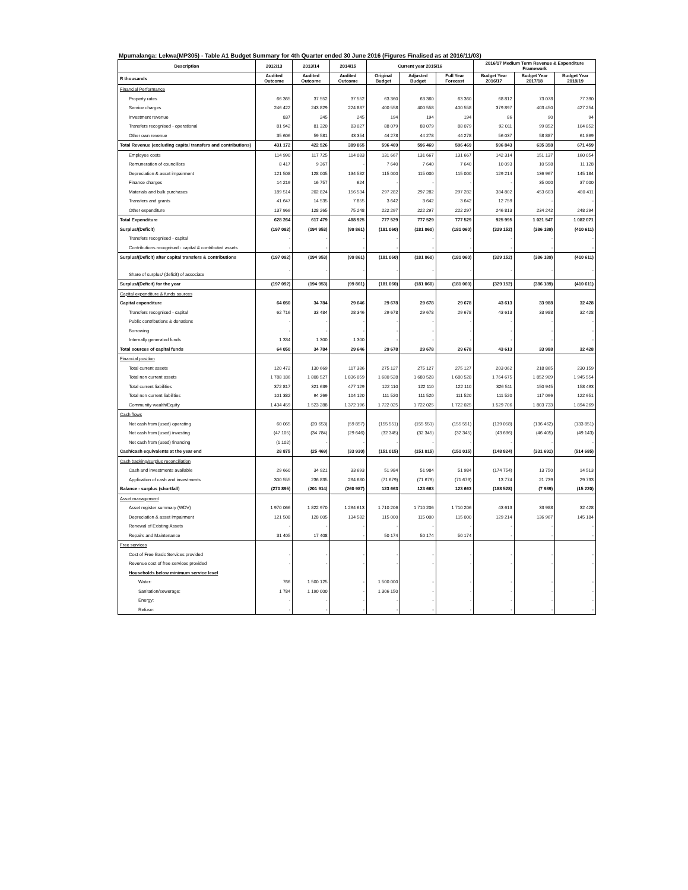Mpumalanga: Lekwa(MP305) - Table A1 Budget Summary for 4th Quarter ended 30 June 2016 (Figures Finalised as at 2016/11/03)
| Description | 2012/13 | 2013/14 | 2014/15 | Current year 2015/16 | | | 2016/17 Medium Term Revenue & Expenditure Framework | | |
| --- | --- | --- | --- | --- | --- | --- | --- | --- | --- |
| R thousands | Audited Outcome | Audited Outcome | Audited Outcome | Original Budget | Adjusted Budget | Full Year Forecast | Budget Year 2016/17 | Budget Year 2017/18 | Budget Year 2018/19 |
| Financial Performance | | | | | | | | | |
| Property rates | 66 365 | 37 552 | 37 552 | 63 360 | 63 360 | 63 360 | 68 812 | 73 078 | 77 390 |
| Service charges | 246 422 | 243 829 | 224 887 | 400 558 | 400 558 | 400 558 | 379 897 | 403 450 | 427 254 |
| Investment revenue | 837 | 245 | 245 | 194 | 194 | 194 | 86 | 90 | 94 |
| Transfers recognised - operational | 81 942 | 81 320 | 83 027 | 88 079 | 88 079 | 88 079 | 92 011 | 99 852 | 104 852 |
| Other own revenue | 35 606 | 59 581 | 43 354 | 44 278 | 44 278 | 44 278 | 56 037 | 58 887 | 61 869 |
| Total Revenue (excluding capital transfers and contributions) | 431 172 | 422 526 | 389 065 | 596 469 | 596 469 | 596 469 | 596 843 | 635 358 | 671 459 |
| Employee costs | 114 990 | 117 725 | 114 083 | 131 667 | 131 667 | 131 667 | 142 314 | 151 137 | 160 054 |
| Remuneration of councillors | 8 417 | 9 367 | - | 7 640 | 7 640 | 7 640 | 10 093 | 10 598 | 11 128 |
| Depreciation & asset impairment | 121 508 | 128 005 | 134 582 | 115 000 | 115 000 | 115 000 | 129 214 | 136 967 | 145 184 |
| Finance charges | 14 219 | 16 757 | 624 | - | - | - | - | 35 000 | 37 000 |
| Materials and bulk purchases | 189 514 | 202 824 | 156 534 | 297 282 | 297 282 | 297 282 | 384 802 | 453 603 | 480 411 |
| Transfers and grants | 41 647 | 14 535 | 7 855 | 3 642 | 3 642 | 3 642 | 12 759 | - | - |
| Other expenditure | 137 969 | 128 265 | 75 248 | 222 297 | 222 297 | 222 297 | 246 813 | 234 242 | 248 294 |
| Total Expenditure | 628 264 | 617 479 | 488 925 | 777 529 | 777 529 | 777 529 | 925 995 | 1 021 547 | 1 082 071 |
| Surplus/(Deficit) | (197 092) | (194 953) | (99 861) | (181 060) | (181 060) | (181 060) | (329 152) | (386 189) | (410 611) |
| Transfers recognised - capital | - | - | - | - | - | - | - | - | - |
| Contributions recognised - capital & contributed assets | - | - | - | - | - | - | - | - | - |
| Surplus/(Deficit) after capital transfers & contributions | (197 092) | (194 953) | (99 861) | (181 060) | (181 060) | (181 060) | (329 152) | (386 189) | (410 611) |
| Share of surplus/ (deficit) of associate | - | - | - | - | - | - | - | - | - |
| Surplus/(Deficit) for the year | (197 092) | (194 953) | (99 861) | (181 060) | (181 060) | (181 060) | (329 152) | (386 189) | (410 611) |
| Capital expenditure & funds sources | | | | | | | | | |
| Capital expenditure | 64 050 | 34 784 | 29 646 | 29 678 | 29 678 | 29 678 | 43 613 | 33 988 | 32 428 |
| Transfers recognised - capital | 62 716 | 33 484 | 28 346 | 29 678 | 29 678 | 29 678 | 43 613 | 33 988 | 32 428 |
| Public contributions & donations | - | - | - | - | - | - | - | - | - |
| Borrowing | - | - | - | - | - | - | - | - | - |
| Internally generated funds | 1 334 | 1 300 | 1 300 | - | - | - | - | - | - |
| Total sources of capital funds | 64 050 | 34 784 | 29 646 | 29 678 | 29 678 | 29 678 | 43 613 | 33 988 | 32 428 |
| Financial position | | | | | | | | | |
| Total current assets | 120 472 | 130 669 | 117 386 | 275 127 | 275 127 | 275 127 | 203 062 | 218 865 | 230 159 |
| Total non current assets | 1 788 186 | 1 808 527 | 1 836 059 | 1 680 528 | 1 680 528 | 1 680 528 | 1 764 675 | 1 852 909 | 1 945 554 |
| Total current liabilities | 372 817 | 321 639 | 477 129 | 122 110 | 122 110 | 122 110 | 326 511 | 150 945 | 158 493 |
| Total non current liabilities | 101 382 | 94 269 | 104 120 | 111 520 | 111 520 | 111 520 | 111 520 | 117 096 | 122 951 |
| Community wealth/Equity | 1 434 459 | 1 523 288 | 1 372 196 | 1 722 025 | 1 722 025 | 1 722 025 | 1 529 706 | 1 803 733 | 1 894 269 |
| Cash flows | | | | | | | | | |
| Net cash from (used) operating | 60 065 | (20 653) | (59 857) | (155 551) | (155 551) | (155 551) | (139 058) | (136 462) | (133 851) |
| Net cash from (used) investing | (47 105) | (34 784) | (29 646) | (32 345) | (32 345) | (32 345) | (43 696) | (46 405) | (49 143) |
| Net cash from (used) financing | (1 102) | - | - | - | - | - | - | - | - |
| Cash/cash equivalents at the year end | 28 875 | (25 469) | (33 930) | (151 015) | (151 015) | (151 015) | (148 824) | (331 691) | (514 685) |
| Cash backing/surplus reconciliation | | | | | | | | | |
| Cash and investments available | 29 660 | 34 921 | 33 693 | 51 984 | 51 984 | 51 984 | (174 754) | 13 750 | 14 513 |
| Application of cash and investments | 300 555 | 236 835 | 294 680 | (71 679) | (71 679) | (71 679) | 13 774 | 21 739 | 29 733 |
| Balance - surplus (shortfall) | (270 895) | (201 914) | (260 987) | 123 663 | 123 663 | 123 663 | (188 528) | (7 989) | (15 220) |
| Asset management | | | | | | | | | |
| Asset register summary (WDV) | 1 970 066 | 1 822 970 | 1 294 613 | 1 710 206 | 1 710 206 | 1 710 206 | 43 613 | 33 988 | 32 428 |
| Depreciation & asset impairment | 121 508 | 128 005 | 134 582 | 115 000 | 115 000 | 115 000 | 129 214 | 136 967 | 145 184 |
| Renewal of Existing Assets | - | - | - | - | - | - | - | - | - |
| Repairs and Maintenance | 31 405 | 17 408 | - | 50 174 | 50 174 | 50 174 | - | - | - |
| Free services | | | | | | | | | |
| Cost of Free Basic Services provided | - | - | - | - | - | - | - | - | - |
| Revenue cost of free services provided | - | - | - | - | - | - | - | - | - |
| Households below minimum service level | | | | | | | | | |
| Water: | 766 | 1 500 125 | - | 1 500 000 | - | - | - | - | - |
| Sanitation/sewerage: | 1 784 | 1 190 000 | - | 1 306 150 | - | - | - | - | - |
| Energy: | - | - | - | - | - | - | - | - | - |
| Refuse: | - | - | - | - | - | - | - | - | - |